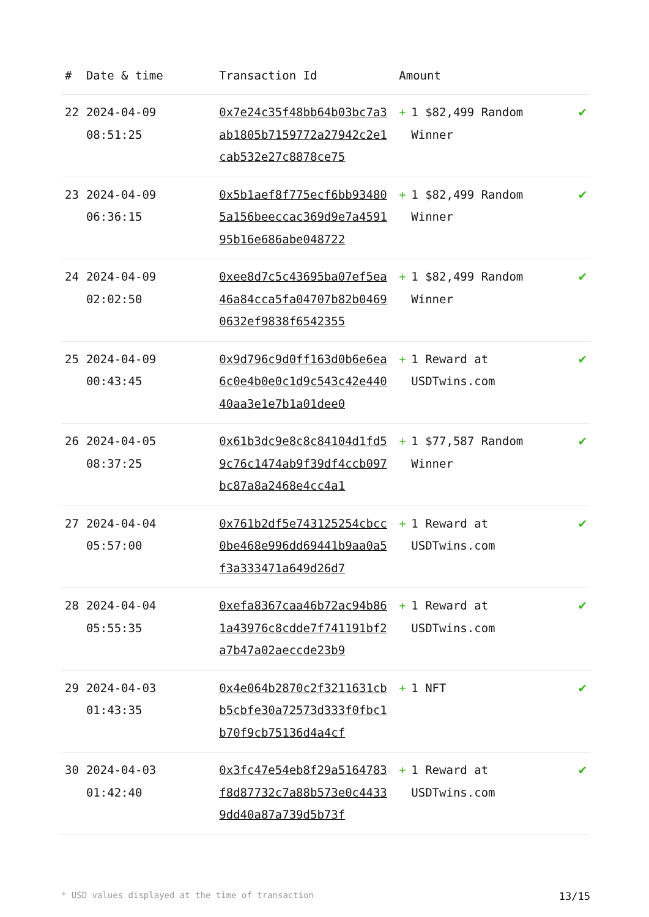| # | Date & time | Transaction Id | Amount | | |
| --- | --- | --- | --- | --- | --- |
| 22 | 2024-04-09 08:51:25 | 0x7e24c35f48bb64b03bc7a3ab1805b7159772a27942c2e1cab532e27c8878ce75 | + | 1 $82,499 Random Winner | ✔ |
| 23 | 2024-04-09 06:36:15 | 0x5b1aef8f775ecf6bb934805a156beeccac369d9e7a459195b16e686abe048722 | + | 1 $82,499 Random Winner | ✔ |
| 24 | 2024-04-09 02:02:50 | 0xee8d7c5c43695ba07ef5ea46a84cca5fa04707b82b04690632ef9838f6542355 | + | 1 $82,499 Random Winner | ✔ |
| 25 | 2024-04-09 00:43:45 | 0x9d796c9d0ff163d0b6e6ea6c0e4b0e0c1d9c543c42e44040aa3e1e7b1a01dee0 | + | 1 Reward at USDTwins.com | ✔ |
| 26 | 2024-04-05 08:37:25 | 0x61b3dc9e8c8c84104d1fd59c76c1474ab9f39df4ccb097bc87a8a2468e4cc4a1 | + | 1 $77,587 Random Winner | ✔ |
| 27 | 2024-04-04 05:57:00 | 0x761b2df5e743125254cbcc0be468e996dd69441b9aa0a5f3a333471a649d26d7 | + | 1 Reward at USDTwins.com | ✔ |
| 28 | 2024-04-04 05:55:35 | 0xefa8367caa46b72ac94b861a43976c8cdde7f741191bf2a7b47a02aeccde23b9 | + | 1 Reward at USDTwins.com | ✔ |
| 29 | 2024-04-03 01:43:35 | 0x4e064b2870c2f3211631cbb5cbfe30a72573d333f0fbc1b70f9cb75136d4a4cf | + | 1 NFT | ✔ |
| 30 | 2024-04-03 01:42:40 | 0x3fc47e54eb8f29a5164783f8d87732c7a88b573e0c44339dd40a87a739d5b73f | + | 1 Reward at USDTwins.com | ✔ |
* USD values displayed at the time of transaction 13/15